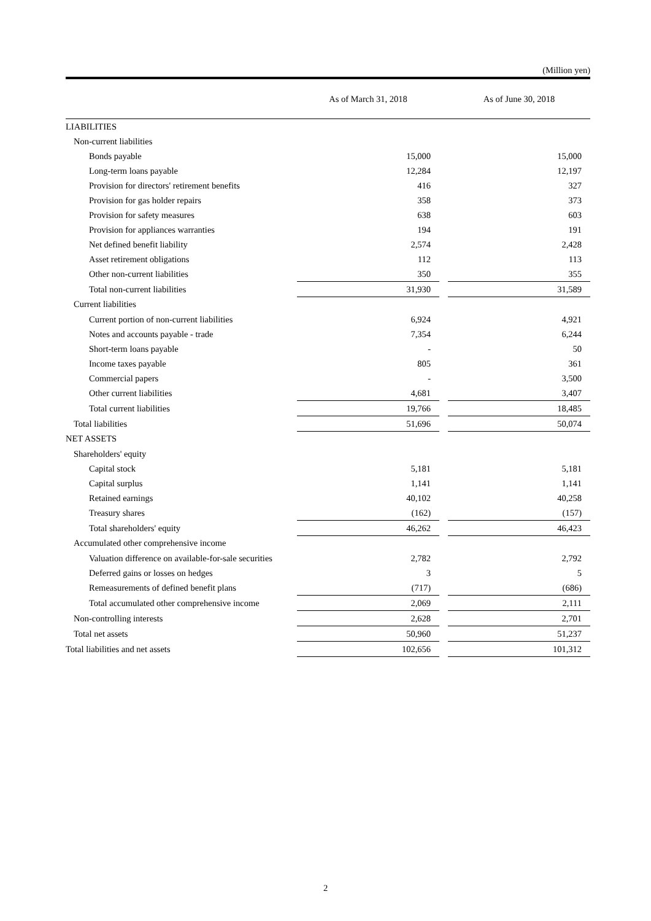(Million yen)
| | As of March 31, 2018 | | As of June 30, 2018 |
| --- | --- | --- | --- |
| LIABILITIES | | | |
| Non-current liabilities | | | |
| Bonds payable | 15,000 | | 15,000 |
| Long-term loans payable | 12,284 | | 12,197 |
| Provision for directors' retirement benefits | 416 | | 327 |
| Provision for gas holder repairs | 358 | | 373 |
| Provision for safety measures | 638 | | 603 |
| Provision for appliances warranties | 194 | | 191 |
| Net defined benefit liability | 2,574 | | 2,428 |
| Asset retirement obligations | 112 | | 113 |
| Other non-current liabilities | 350 | | 355 |
| Total non-current liabilities | 31,930 | | 31,589 |
| Current liabilities | | | |
| Current portion of non-current liabilities | 6,924 | | 4,921 |
| Notes and accounts payable - trade | 7,354 | | 6,244 |
| Short-term loans payable | - | | 50 |
| Income taxes payable | 805 | | 361 |
| Commercial papers | - | | 3,500 |
| Other current liabilities | 4,681 | | 3,407 |
| Total current liabilities | 19,766 | | 18,485 |
| Total liabilities | 51,696 | | 50,074 |
| NET ASSETS | | | |
| Shareholders' equity | | | |
| Capital stock | 5,181 | | 5,181 |
| Capital surplus | 1,141 | | 1,141 |
| Retained earnings | 40,102 | | 40,258 |
| Treasury shares | (162) | | (157) |
| Total shareholders' equity | 46,262 | | 46,423 |
| Accumulated other comprehensive income | | | |
| Valuation difference on available-for-sale securities | 2,782 | | 2,792 |
| Deferred gains or losses on hedges | 3 | | 5 |
| Remeasurements of defined benefit plans | (717) | | (686) |
| Total accumulated other comprehensive income | 2,069 | | 2,111 |
| Non-controlling interests | 2,628 | | 2,701 |
| Total net assets | 50,960 | | 51,237 |
| Total liabilities and net assets | 102,656 | | 101,312 |
2